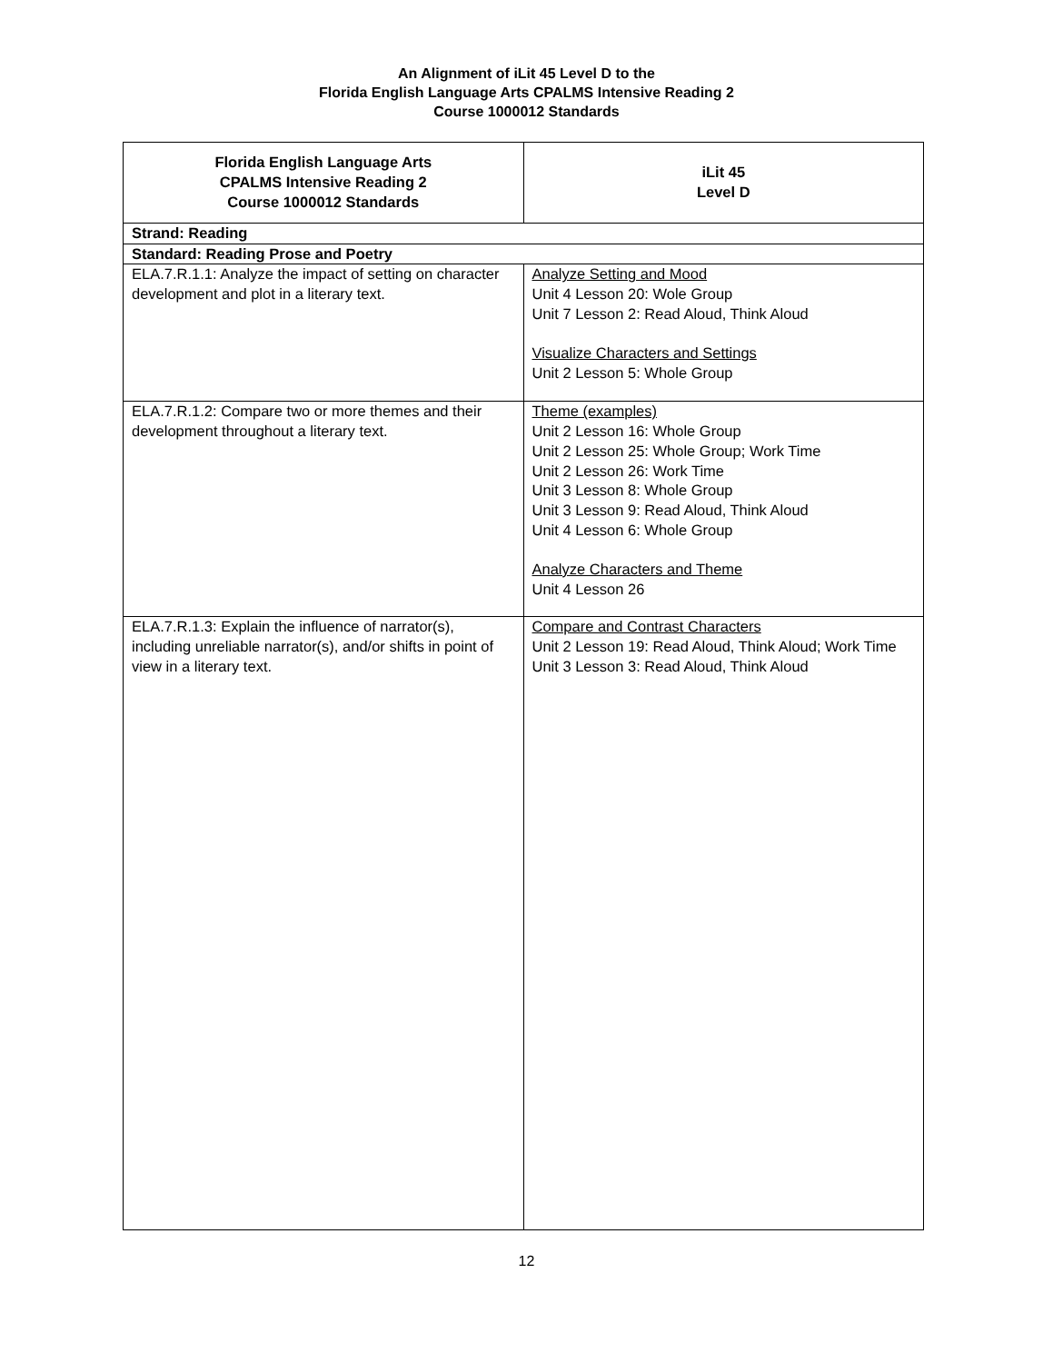An Alignment of iLit 45 Level D to the
Florida English Language Arts CPALMS Intensive Reading 2
Course 1000012 Standards
| Florida English Language Arts CPALMS Intensive Reading 2 Course 1000012 Standards | iLit 45 Level D |
| --- | --- |
| Strand: Reading | |
| Standard: Reading Prose and Poetry | |
| ELA.7.R.1.1: Analyze the impact of setting on character development and plot in a literary text. | Analyze Setting and Mood Unit 4 Lesson 20: Wole Group Unit 7 Lesson 2: Read Aloud, Think Aloud Visualize Characters and Settings Unit 2 Lesson 5: Whole Group |
| ELA.7.R.1.2: Compare two or more themes and their development throughout a literary text. | Theme (examples) Unit 2 Lesson 16: Whole Group Unit 2 Lesson 25: Whole Group; Work Time Unit 2 Lesson 26: Work Time Unit 3 Lesson 8: Whole Group Unit 3 Lesson 9: Read Aloud, Think Aloud Unit 4 Lesson 6: Whole Group Analyze Characters and Theme Unit 4 Lesson 26 |
| ELA.7.R.1.3: Explain the influence of narrator(s), including unreliable narrator(s), and/or shifts in point of view in a literary text. | Compare and Contrast Characters Unit 2 Lesson 19: Read Aloud, Think Aloud; Work Time Unit 3 Lesson 3: Read Aloud, Think Aloud |
12